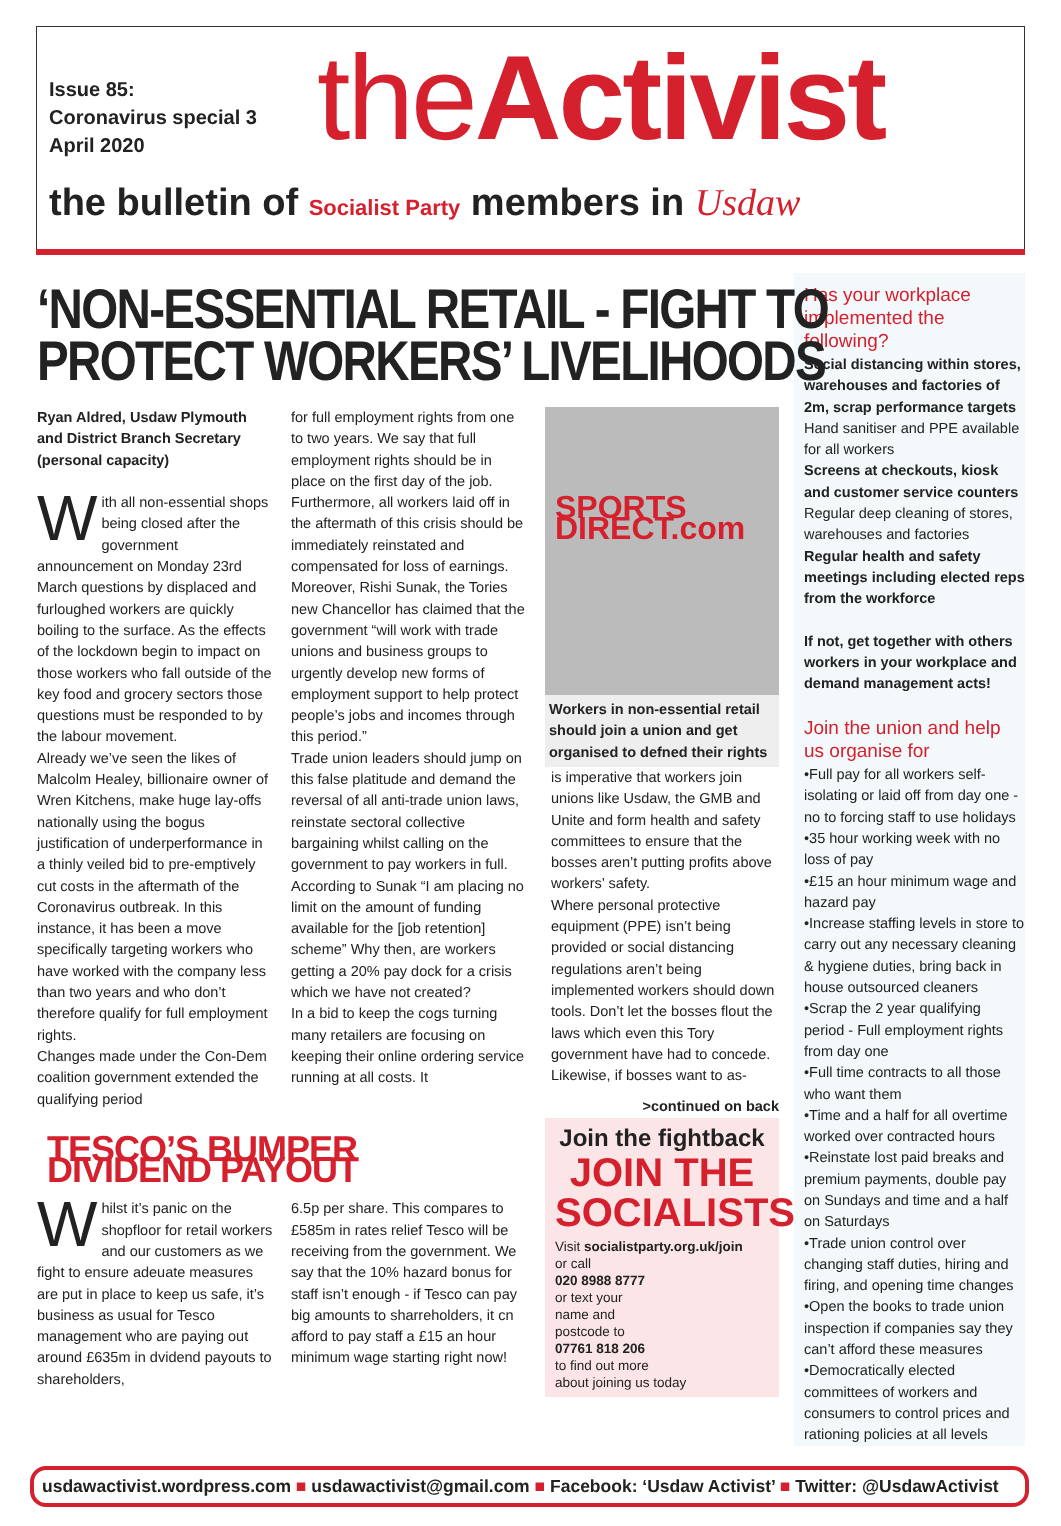Issue 85:
Coronavirus special 3
April 2020
theActivist
the bulletin of Socialist Party members in Usdaw
‘NON-ESSENTIAL RETAIL - FIGHT TO
PROTECT WORKERS’ LIVELIHOODS
Ryan Aldred, Usdaw Plymouth and District Branch Secretary (personal capacity)
With all non-essential shops being closed after the government announcement on Monday 23rd March questions by displaced and furloughed workers are quickly boiling to the surface. As the effects of the lockdown begin to impact on those workers who fall outside of the key food and grocery sectors those questions must be responded to by the labour movement.
Already we’ve seen the likes of Malcolm Healey, billionaire owner of Wren Kitchens, make huge lay-offs nationally using the bogus justification of underperformance in a thinly veiled bid to pre-emptively cut costs in the aftermath of the Coronavirus outbreak. In this instance, it has been a move specifically targeting workers who have worked with the company less than two years and who don’t therefore qualify for full employment rights.
Changes made under the Con-Dem coalition government extended the qualifying period
for full employment rights from one to two years. We say that full employment rights should be in place on the first day of the job. Furthermore, all workers laid off in the aftermath of this crisis should be immediately reinstated and compensated for loss of earnings.
Moreover, Rishi Sunak, the Tories new Chancellor has claimed that the government “will work with trade unions and business groups to urgently develop new forms of employment support to help protect people’s jobs and incomes through this period.”
Trade union leaders should jump on this false platitude and demand the reversal of all anti-trade union laws, reinstate sectoral collective bargaining whilst calling on the government to pay workers in full.
According to Sunak “I am placing no limit on the amount of funding available for the [job retention] scheme” Why then, are workers getting a 20% pay dock for a crisis which we have not created?
In a bid to keep the cogs turning many retailers are focusing on keeping their online ordering service running at all costs. It
SPORTS DIRECT.com
Workers in non-essential retail should join a union and get organised to defned their rights
is imperative that workers join unions like Usdaw, the GMB and Unite and form health and safety committees to ensure that the bosses aren’t putting profits above workers’ safety.
Where personal protective equipment (PPE) isn’t being provided or social distancing regulations aren’t being implemented workers should down tools. Don’t let the bosses flout the laws which even this Tory government have had to concede.
Likewise, if bosses want to as-
>continued on back
TESCO’S BUMPER DIVIDEND PAYOUT
Whilst it’s panic on the shopfloor for retail workers and our customers as we fight to ensure adeuate measures are put in place to keep us safe, it’s business as usual for Tesco management who are paying out around £635m in dvidend payouts to shareholders,
6.5p per share. This compares to £585m in rates relief Tesco will be receiving from the government. We say that the 10% hazard bonus for staff isn’t enough - if Tesco can pay big amounts to sharreholders, it cn afford to pay staff a £15 an hour minimum wage starting right now!
Join the fightback
JOIN THE SOCIALISTS
Visit socialistparty.org.uk/join
or call
020 8988 8777
or text your
name and
postcode to
07761 818 206
to find out more
about joining us today
Has your workplace implemented the following?
Social distancing within stores, warehouses and factories of 2m, scrap performance targets
Hand sanitiser and PPE available for all workers
Screens at checkouts, kiosk and customer service counters
Regular deep cleaning of stores, warehouses and factories
Regular health and safety meetings including elected reps from the workforce
If not, get together with others workers in your workplace and demand management acts!
Join the union and help us organise for
•Full pay for all workers self-isolating or laid off from day one - no to forcing staff to use holidays
•35 hour working week with no loss of pay
•£15 an hour minimum wage and hazard pay
•Increase staffing levels in store to carry out any necessary cleaning & hygiene duties, bring back in house outsourced cleaners
•Scrap the 2 year qualifying period - Full employment rights from day one
•Full time contracts to all those who want them
•Time and a half for all overtime worked over contracted hours
•Reinstate lost paid breaks and premium payments, double pay on Sundays and time and a half on Saturdays
•Trade union control over changing staff duties, hiring and firing, and opening time changes
•Open the books to trade union inspection if companies say they can’t afford these measures
•Democratically elected committees of workers and consumers to control prices and rationing policies at all levels
usdawactivist.wordpress.com ■ usdawactivist@gmail.com ■ Facebook: ‘Usdaw Activist’ ■ Twitter: @UsdawActivist